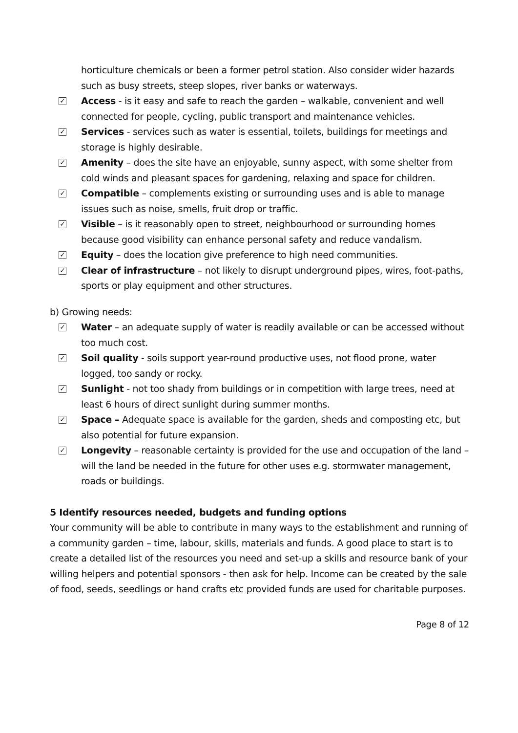horticulture chemicals or been a former petrol station. Also consider wider hazards such as busy streets, steep slopes, river banks or waterways.
✓ Access - is it easy and safe to reach the garden – walkable, convenient and well connected for people, cycling, public transport and maintenance vehicles.
✓ Services - services such as water is essential, toilets, buildings for meetings and storage is highly desirable.
✓ Amenity – does the site have an enjoyable, sunny aspect, with some shelter from cold winds and pleasant spaces for gardening, relaxing and space for children.
✓ Compatible – complements existing or surrounding uses and is able to manage issues such as noise, smells, fruit drop or traffic.
✓ Visible – is it reasonably open to street, neighbourhood or surrounding homes because good visibility can enhance personal safety and reduce vandalism.
✓ Equity – does the location give preference to high need communities.
✓ Clear of infrastructure – not likely to disrupt underground pipes, wires, foot-paths, sports or play equipment and other structures.
b) Growing needs:
✓ Water – an adequate supply of water is readily available or can be accessed without too much cost.
✓ Soil quality - soils support year-round productive uses, not flood prone, water logged, too sandy or rocky.
✓ Sunlight - not too shady from buildings or in competition with large trees, need at least 6 hours of direct sunlight during summer months.
✓ Space – Adequate space is available for the garden, sheds and composting etc, but also potential for future expansion.
✓ Longevity – reasonable certainty is provided for the use and occupation of the land – will the land be needed in the future for other uses e.g. stormwater management, roads or buildings.
5 Identify resources needed, budgets and funding options
Your community will be able to contribute in many ways to the establishment and running of a community garden – time, labour, skills, materials and funds. A good place to start is to create a detailed list of the resources you need and set-up a skills and resource bank of your willing helpers and potential sponsors - then ask for help. Income can be created by the sale of food, seeds, seedlings or hand crafts etc provided funds are used for charitable purposes.
Page 8 of 12